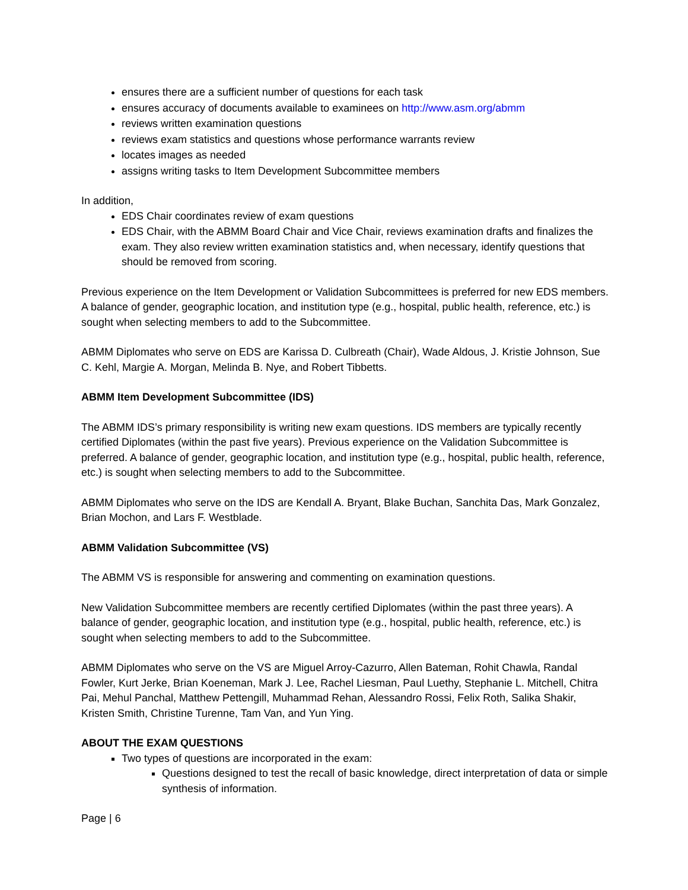ensures there are a sufficient number of questions for each task
ensures accuracy of documents available to examinees on http://www.asm.org/abmm
reviews written examination questions
reviews exam statistics and questions whose performance warrants review
locates images as needed
assigns writing tasks to Item Development Subcommittee members
In addition,
EDS Chair coordinates review of exam questions
EDS Chair, with the ABMM Board Chair and Vice Chair, reviews examination drafts and finalizes the exam. They also review written examination statistics and, when necessary, identify questions that should be removed from scoring.
Previous experience on the Item Development or Validation Subcommittees is preferred for new EDS members. A balance of gender, geographic location, and institution type (e.g., hospital, public health, reference, etc.) is sought when selecting members to add to the Subcommittee.
ABMM Diplomates who serve on EDS are Karissa D. Culbreath (Chair), Wade Aldous, J. Kristie Johnson, Sue C. Kehl, Margie A. Morgan, Melinda B. Nye, and Robert Tibbetts.
ABMM Item Development Subcommittee (IDS)
The ABMM IDS’s primary responsibility is writing new exam questions. IDS members are typically recently certified Diplomates (within the past five years). Previous experience on the Validation Subcommittee is preferred. A balance of gender, geographic location, and institution type (e.g., hospital, public health, reference, etc.) is sought when selecting members to add to the Subcommittee.
ABMM Diplomates who serve on the IDS are Kendall A. Bryant, Blake Buchan, Sanchita Das, Mark Gonzalez, Brian Mochon, and Lars F. Westblade.
ABMM Validation Subcommittee (VS)
The ABMM VS is responsible for answering and commenting on examination questions.
New Validation Subcommittee members are recently certified Diplomates (within the past three years). A balance of gender, geographic location, and institution type (e.g., hospital, public health, reference, etc.) is sought when selecting members to add to the Subcommittee.
ABMM Diplomates who serve on the VS are Miguel Arroy-Cazurro, Allen Bateman, Rohit Chawla, Randal Fowler, Kurt Jerke, Brian Koeneman, Mark J. Lee, Rachel Liesman, Paul Luethy, Stephanie L. Mitchell, Chitra Pai, Mehul Panchal, Matthew Pettengill, Muhammad Rehan, Alessandro Rossi, Felix Roth, Salika Shakir, Kristen Smith, Christine Turenne, Tam Van, and Yun Ying.
ABOUT THE EXAM QUESTIONS
Two types of questions are incorporated in the exam:
Questions designed to test the recall of basic knowledge, direct interpretation of data or simple synthesis of information.
Page | 6